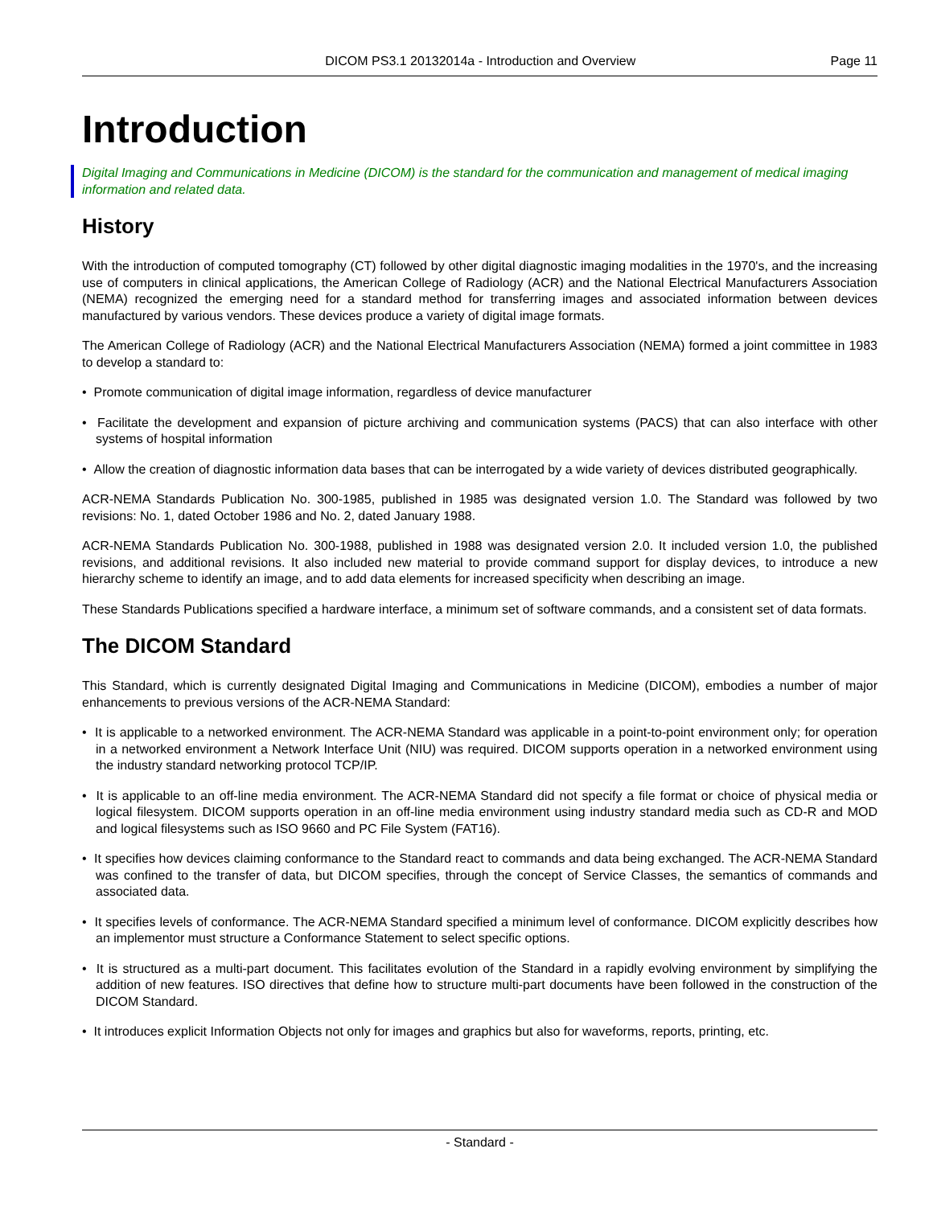DICOM PS3.1 20132014a - Introduction and Overview Page 11
Introduction
Digital Imaging and Communications in Medicine (DICOM) is the standard for the communication and management of medical imaging information and related data.
History
With the introduction of computed tomography (CT) followed by other digital diagnostic imaging modalities in the 1970's, and the increasing use of computers in clinical applications, the American College of Radiology (ACR) and the National Electrical Manufacturers Association (NEMA) recognized the emerging need for a standard method for transferring images and associated information between devices manufactured by various vendors. These devices produce a variety of digital image formats.
The American College of Radiology (ACR) and the National Electrical Manufacturers Association (NEMA) formed a joint committee in 1983 to develop a standard to:
• Promote communication of digital image information, regardless of device manufacturer
• Facilitate the development and expansion of picture archiving and communication systems (PACS) that can also interface with other systems of hospital information
• Allow the creation of diagnostic information data bases that can be interrogated by a wide variety of devices distributed geographically.
ACR-NEMA Standards Publication No. 300-1985, published in 1985 was designated version 1.0. The Standard was followed by two revisions: No. 1, dated October 1986 and No. 2, dated January 1988.
ACR-NEMA Standards Publication No. 300-1988, published in 1988 was designated version 2.0. It included version 1.0, the published revisions, and additional revisions. It also included new material to provide command support for display devices, to introduce a new hierarchy scheme to identify an image, and to add data elements for increased specificity when describing an image.
These Standards Publications specified a hardware interface, a minimum set of software commands, and a consistent set of data formats.
The DICOM Standard
This Standard, which is currently designated Digital Imaging and Communications in Medicine (DICOM), embodies a number of major enhancements to previous versions of the ACR-NEMA Standard:
• It is applicable to a networked environment. The ACR-NEMA Standard was applicable in a point-to-point environment only; for operation in a networked environment a Network Interface Unit (NIU) was required. DICOM supports operation in a networked environment using the industry standard networking protocol TCP/IP.
• It is applicable to an off-line media environment. The ACR-NEMA Standard did not specify a file format or choice of physical media or logical filesystem. DICOM supports operation in an off-line media environment using industry standard media such as CD-R and MOD and logical filesystems such as ISO 9660 and PC File System (FAT16).
• It specifies how devices claiming conformance to the Standard react to commands and data being exchanged. The ACR-NEMA Standard was confined to the transfer of data, but DICOM specifies, through the concept of Service Classes, the semantics of commands and associated data.
• It specifies levels of conformance. The ACR-NEMA Standard specified a minimum level of conformance. DICOM explicitly describes how an implementor must structure a Conformance Statement to select specific options.
• It is structured as a multi-part document. This facilitates evolution of the Standard in a rapidly evolving environment by simplifying the addition of new features. ISO directives that define how to structure multi-part documents have been followed in the construction of the DICOM Standard.
• It introduces explicit Information Objects not only for images and graphics but also for waveforms, reports, printing, etc.
- Standard -